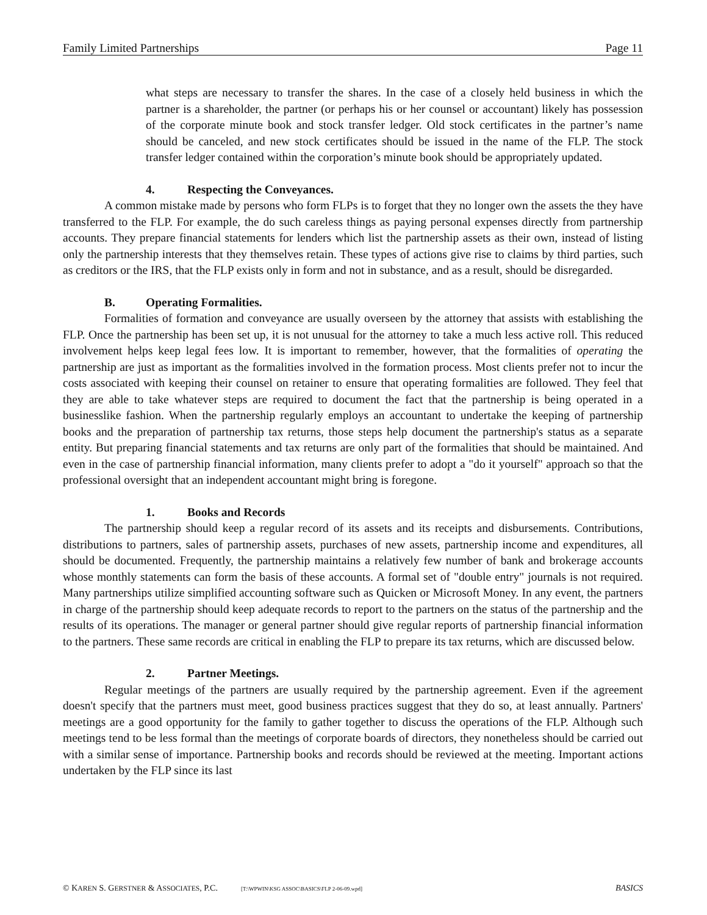Family Limited Partnerships Page 11
what steps are necessary to transfer the shares. In the case of a closely held business in which the partner is a shareholder, the partner (or perhaps his or her counsel or accountant) likely has possession of the corporate minute book and stock transfer ledger. Old stock certificates in the partner’s name should be canceled, and new stock certificates should be issued in the name of the FLP. The stock transfer ledger contained within the corporation’s minute book should be appropriately updated.
4. Respecting the Conveyances.
A common mistake made by persons who form FLPs is to forget that they no longer own the assets the they have transferred to the FLP. For example, the do such careless things as paying personal expenses directly from partnership accounts. They prepare financial statements for lenders which list the partnership assets as their own, instead of listing only the partnership interests that they themselves retain. These types of actions give rise to claims by third parties, such as creditors or the IRS, that the FLP exists only in form and not in substance, and as a result, should be disregarded.
B. Operating Formalities.
Formalities of formation and conveyance are usually overseen by the attorney that assists with establishing the FLP. Once the partnership has been set up, it is not unusual for the attorney to take a much less active roll. This reduced involvement helps keep legal fees low. It is important to remember, however, that the formalities of operating the partnership are just as important as the formalities involved in the formation process. Most clients prefer not to incur the costs associated with keeping their counsel on retainer to ensure that operating formalities are followed. They feel that they are able to take whatever steps are required to document the fact that the partnership is being operated in a businesslike fashion. When the partnership regularly employs an accountant to undertake the keeping of partnership books and the preparation of partnership tax returns, those steps help document the partnership's status as a separate entity. But preparing financial statements and tax returns are only part of the formalities that should be maintained. And even in the case of partnership financial information, many clients prefer to adopt a "do it yourself" approach so that the professional oversight that an independent accountant might bring is foregone.
1. Books and Records
The partnership should keep a regular record of its assets and its receipts and disbursements. Contributions, distributions to partners, sales of partnership assets, purchases of new assets, partnership income and expenditures, all should be documented. Frequently, the partnership maintains a relatively few number of bank and brokerage accounts whose monthly statements can form the basis of these accounts. A formal set of "double entry" journals is not required. Many partnerships utilize simplified accounting software such as Quicken or Microsoft Money. In any event, the partners in charge of the partnership should keep adequate records to report to the partners on the status of the partnership and the results of its operations. The manager or general partner should give regular reports of partnership financial information to the partners. These same records are critical in enabling the FLP to prepare its tax returns, which are discussed below.
2. Partner Meetings.
Regular meetings of the partners are usually required by the partnership agreement. Even if the agreement doesn't specify that the partners must meet, good business practices suggest that they do so, at least annually. Partners' meetings are a good opportunity for the family to gather together to discuss the operations of the FLP. Although such meetings tend to be less formal than the meetings of corporate boards of directors, they nonetheless should be carried out with a similar sense of importance. Partnership books and records should be reviewed at the meeting. Important actions undertaken by the FLP since its last
© KAREN S. GERSTNER & ASSOCIATES, P.C. [T:\WPWIN\KSG ASSOC\BASICS\FLP 2-06-09.wpd] BASICS